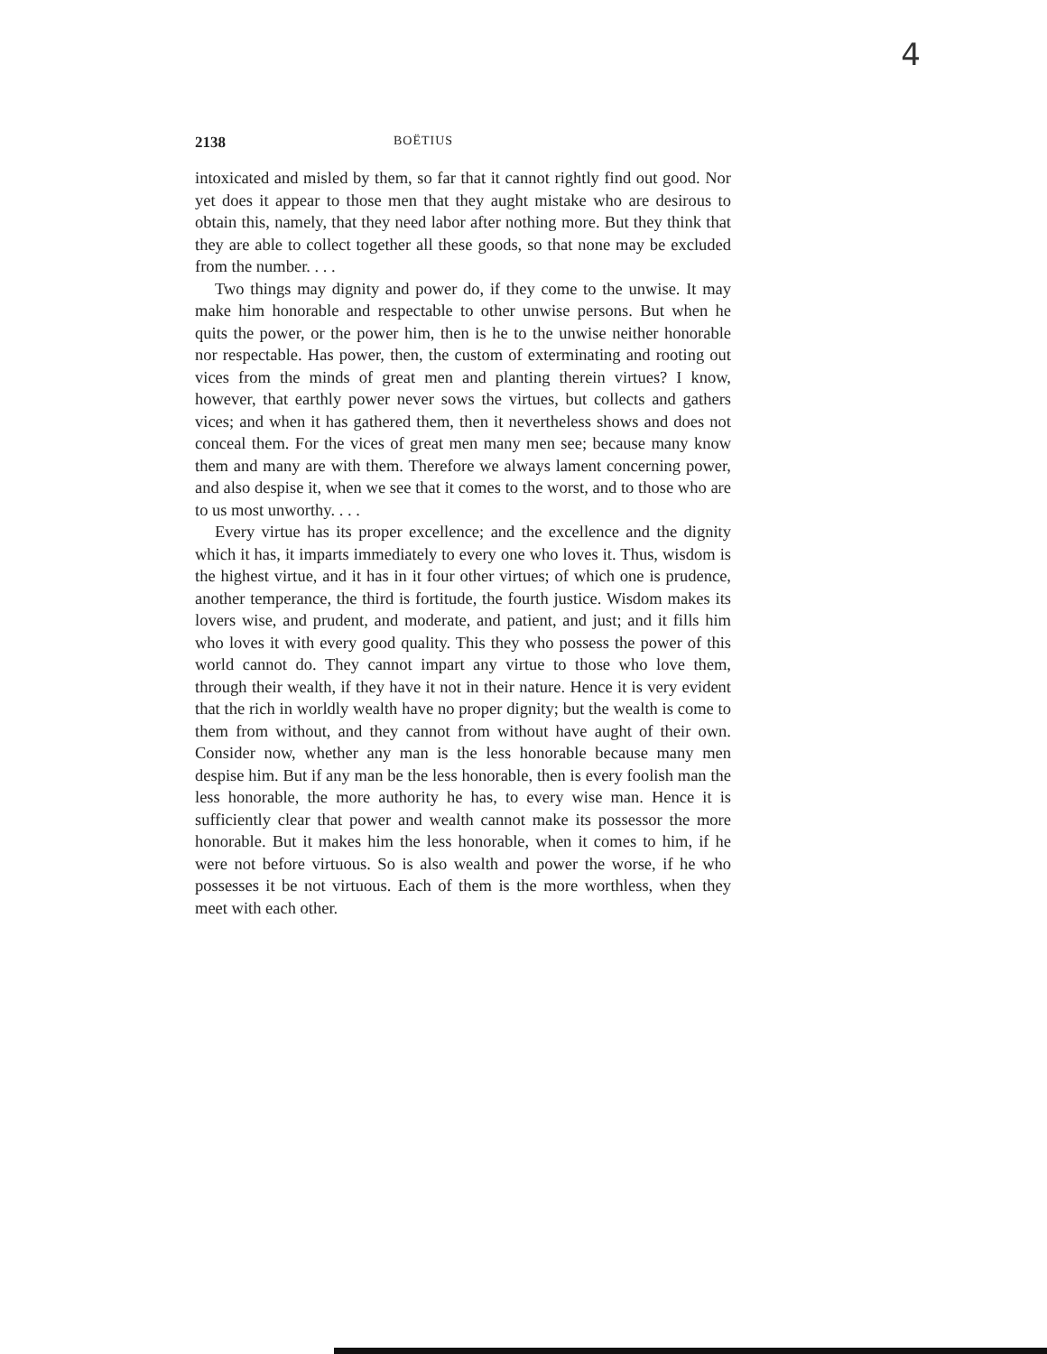4
2138 BOËTIUS
intoxicated and misled by them, so far that it cannot rightly find out good. Nor yet does it appear to those men that they aught mistake who are desirous to obtain this, namely, that they need labor after nothing more. But they think that they are able to collect together all these goods, so that none may be excluded from the number. . . .
Two things may dignity and power do, if they come to the unwise. It may make him honorable and respectable to other unwise persons. But when he quits the power, or the power him, then is he to the unwise neither honorable nor respectable. Has power, then, the custom of exterminating and rooting out vices from the minds of great men and planting therein virtues? I know, however, that earthly power never sows the virtues, but collects and gathers vices; and when it has gathered them, then it nevertheless shows and does not conceal them. For the vices of great men many men see; because many know them and many are with them. Therefore we always lament concerning power, and also despise it, when we see that it comes to the worst, and to those who are to us most unworthy. . . .
Every virtue has its proper excellence; and the excellence and the dignity which it has, it imparts immediately to every one who loves it. Thus, wisdom is the highest virtue, and it has in it four other virtues; of which one is prudence, another temperance, the third is fortitude, the fourth justice. Wisdom makes its lovers wise, and prudent, and moderate, and patient, and just; and it fills him who loves it with every good quality. This they who possess the power of this world cannot do. They cannot impart any virtue to those who love them, through their wealth, if they have it not in their nature. Hence it is very evident that the rich in worldly wealth have no proper dignity; but the wealth is come to them from without, and they cannot from without have aught of their own. Consider now, whether any man is the less honorable because many men despise him. But if any man be the less honorable, then is every foolish man the less honorable, the more authority he has, to every wise man. Hence it is sufficiently clear that power and wealth cannot make its possessor the more honorable. But it makes him the less honorable, when it comes to him, if he were not before virtuous. So is also wealth and power the worse, if he who possesses it be not virtuous. Each of them is the more worthless, when they meet with each other.